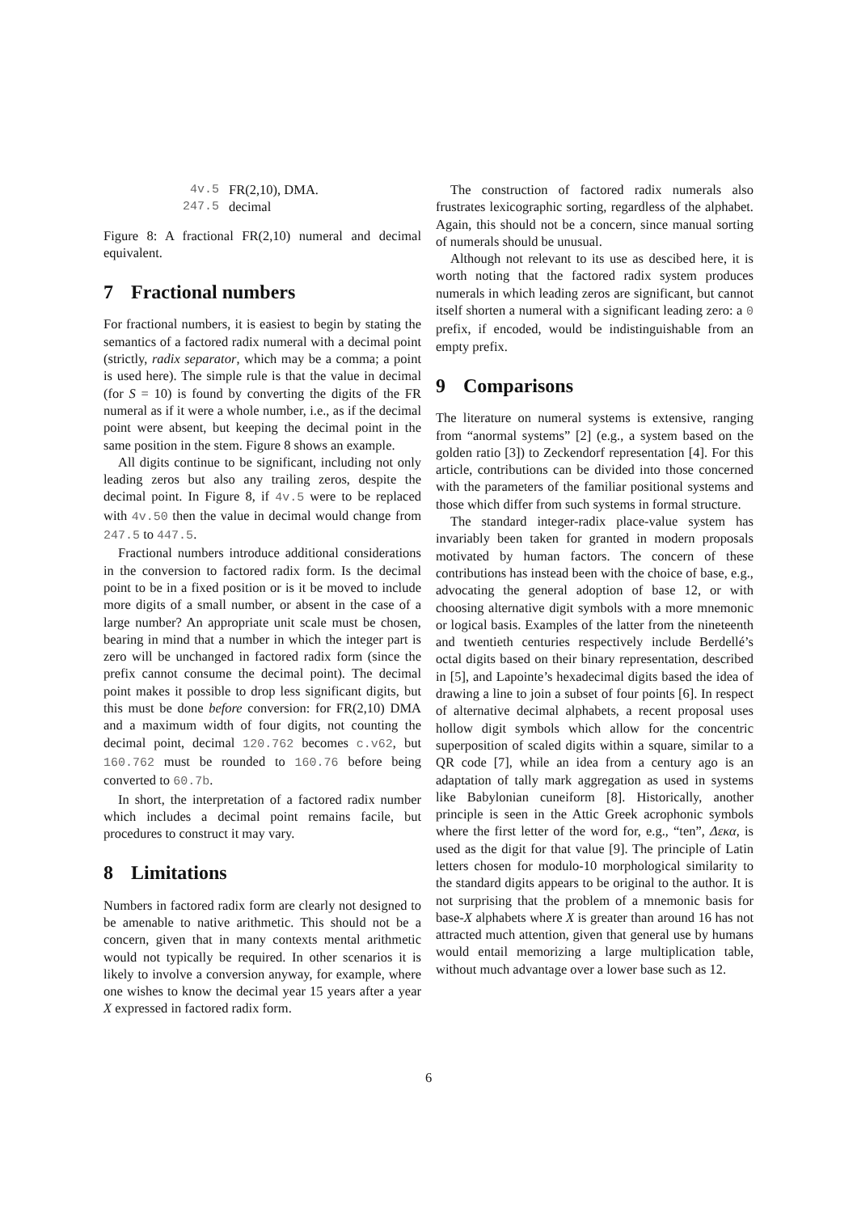| 4v.5 | FR(2,10), DMA. |
| 247.5 | decimal |
Figure 8: A fractional FR(2,10) numeral and decimal equivalent.
7 Fractional numbers
For fractional numbers, it is easiest to begin by stating the semantics of a factored radix numeral with a decimal point (strictly, radix separator, which may be a comma; a point is used here). The simple rule is that the value in decimal (for S = 10) is found by converting the digits of the FR numeral as if it were a whole number, i.e., as if the decimal point were absent, but keeping the decimal point in the same position in the stem. Figure 8 shows an example.
All digits continue to be significant, including not only leading zeros but also any trailing zeros, despite the decimal point. In Figure 8, if 4v.5 were to be replaced with 4v.50 then the value in decimal would change from 247.5 to 447.5.
Fractional numbers introduce additional considerations in the conversion to factored radix form. Is the decimal point to be in a fixed position or is it be moved to include more digits of a small number, or absent in the case of a large number? An appropriate unit scale must be chosen, bearing in mind that a number in which the integer part is zero will be unchanged in factored radix form (since the prefix cannot consume the decimal point). The decimal point makes it possible to drop less significant digits, but this must be done before conversion: for FR(2,10) DMA and a maximum width of four digits, not counting the decimal point, decimal 120.762 becomes c.v62, but 160.762 must be rounded to 160.76 before being converted to 60.7b.
In short, the interpretation of a factored radix number which includes a decimal point remains facile, but procedures to construct it may vary.
8 Limitations
Numbers in factored radix form are clearly not designed to be amenable to native arithmetic. This should not be a concern, given that in many contexts mental arithmetic would not typically be required. In other scenarios it is likely to involve a conversion anyway, for example, where one wishes to know the decimal year 15 years after a year X expressed in factored radix form.
The construction of factored radix numerals also frustrates lexicographic sorting, regardless of the alphabet. Again, this should not be a concern, since manual sorting of numerals should be unusual.
Although not relevant to its use as descibed here, it is worth noting that the factored radix system produces numerals in which leading zeros are significant, but cannot itself shorten a numeral with a significant leading zero: a 0 prefix, if encoded, would be indistinguishable from an empty prefix.
9 Comparisons
The literature on numeral systems is extensive, ranging from “anormal systems” [2] (e.g., a system based on the golden ratio [3]) to Zeckendorf representation [4]. For this article, contributions can be divided into those concerned with the parameters of the familiar positional systems and those which differ from such systems in formal structure.
The standard integer-radix place-value system has invariably been taken for granted in modern proposals motivated by human factors. The concern of these contributions has instead been with the choice of base, e.g., advocating the general adoption of base 12, or with choosing alternative digit symbols with a more mnemonic or logical basis. Examples of the latter from the nineteenth and twentieth centuries respectively include Berdellé’s octal digits based on their binary representation, described in [5], and Lapointe’s hexadecimal digits based the idea of drawing a line to join a subset of four points [6]. In respect of alternative decimal alphabets, a recent proposal uses hollow digit symbols which allow for the concentric superposition of scaled digits within a square, similar to a QR code [7], while an idea from a century ago is an adaptation of tally mark aggregation as used in systems like Babylonian cuneiform [8]. Historically, another principle is seen in the Attic Greek acrophonic symbols where the first letter of the word for, e.g., “ten”, Δεκα, is used as the digit for that value [9]. The principle of Latin letters chosen for modulo-10 morphological similarity to the standard digits appears to be original to the author. It is not surprising that the problem of a mnemonic basis for base-X alphabets where X is greater than around 16 has not attracted much attention, given that general use by humans would entail memorizing a large multiplication table, without much advantage over a lower base such as 12.
6